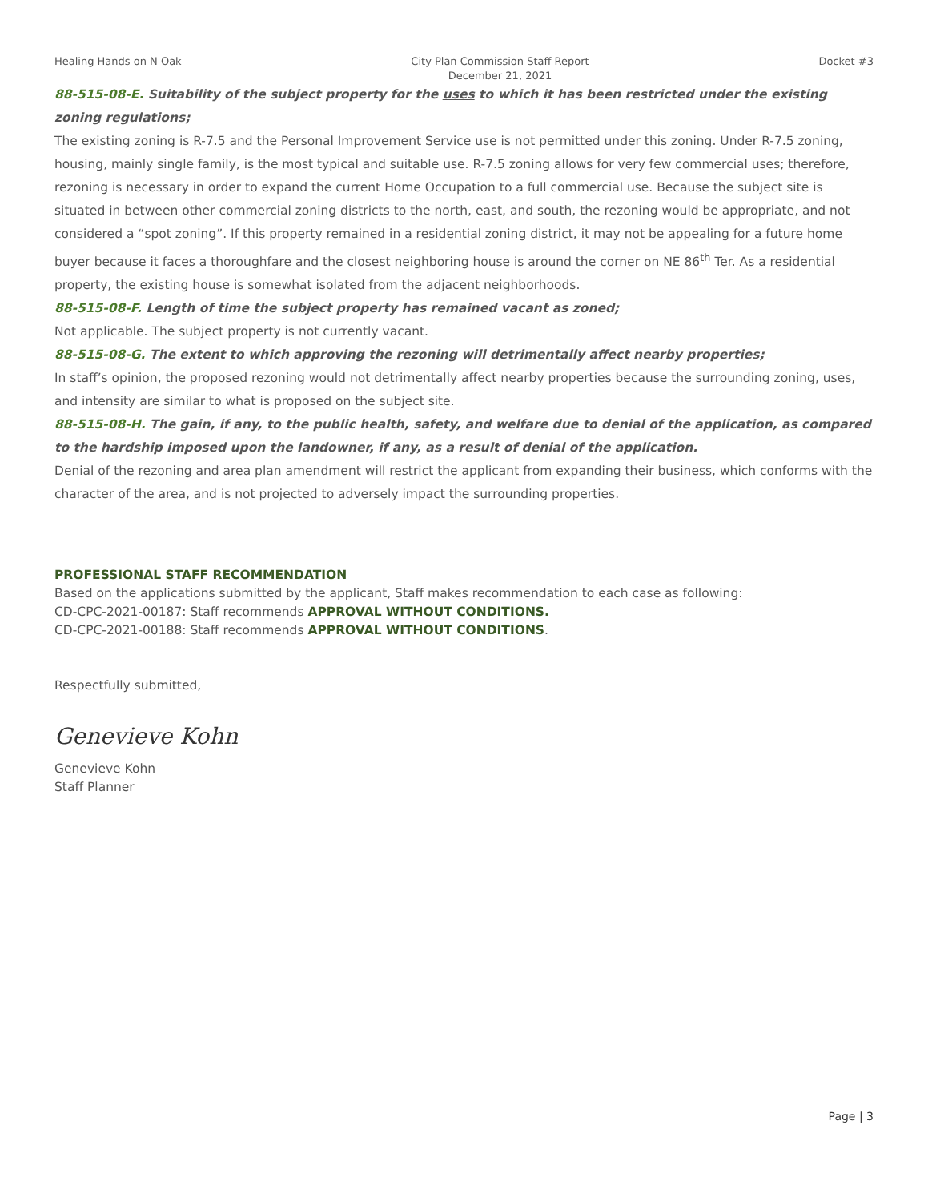Healing Hands on N Oak City Plan Commission Staff Report
December 21, 2021 Docket #3
88-515-08-E. Suitability of the subject property for the uses to which it has been restricted under the existing zoning regulations;
The existing zoning is R-7.5 and the Personal Improvement Service use is not permitted under this zoning. Under R-7.5 zoning, housing, mainly single family, is the most typical and suitable use. R-7.5 zoning allows for very few commercial uses; therefore, rezoning is necessary in order to expand the current Home Occupation to a full commercial use. Because the subject site is situated in between other commercial zoning districts to the north, east, and south, the rezoning would be appropriate, and not considered a “spot zoning”. If this property remained in a residential zoning district, it may not be appealing for a future home buyer because it faces a thoroughfare and the closest neighboring house is around the corner on NE 86<sup>th</sup> Ter. As a residential property, the existing house is somewhat isolated from the adjacent neighborhoods.
88-515-08-F. Length of time the subject property has remained vacant as zoned;
Not applicable. The subject property is not currently vacant.
88-515-08-G. The extent to which approving the rezoning will detrimentally affect nearby properties;
In staff’s opinion, the proposed rezoning would not detrimentally affect nearby properties because the surrounding zoning, uses, and intensity are similar to what is proposed on the subject site.
88-515-08-H. The gain, if any, to the public health, safety, and welfare due to denial of the application, as compared to the hardship imposed upon the landowner, if any, as a result of denial of the application.
Denial of the rezoning and area plan amendment will restrict the applicant from expanding their business, which conforms with the character of the area, and is not projected to adversely impact the surrounding properties.
PROFESSIONAL STAFF RECOMMENDATION
Based on the applications submitted by the applicant, Staff makes recommendation to each case as following:
CD-CPC-2021-00187: Staff recommends APPROVAL WITHOUT CONDITIONS.
CD-CPC-2021-00188: Staff recommends APPROVAL WITHOUT CONDITIONS.
Respectfully submitted,
Genevieve Kohn
Genevieve Kohn
Staff Planner
Page | 3